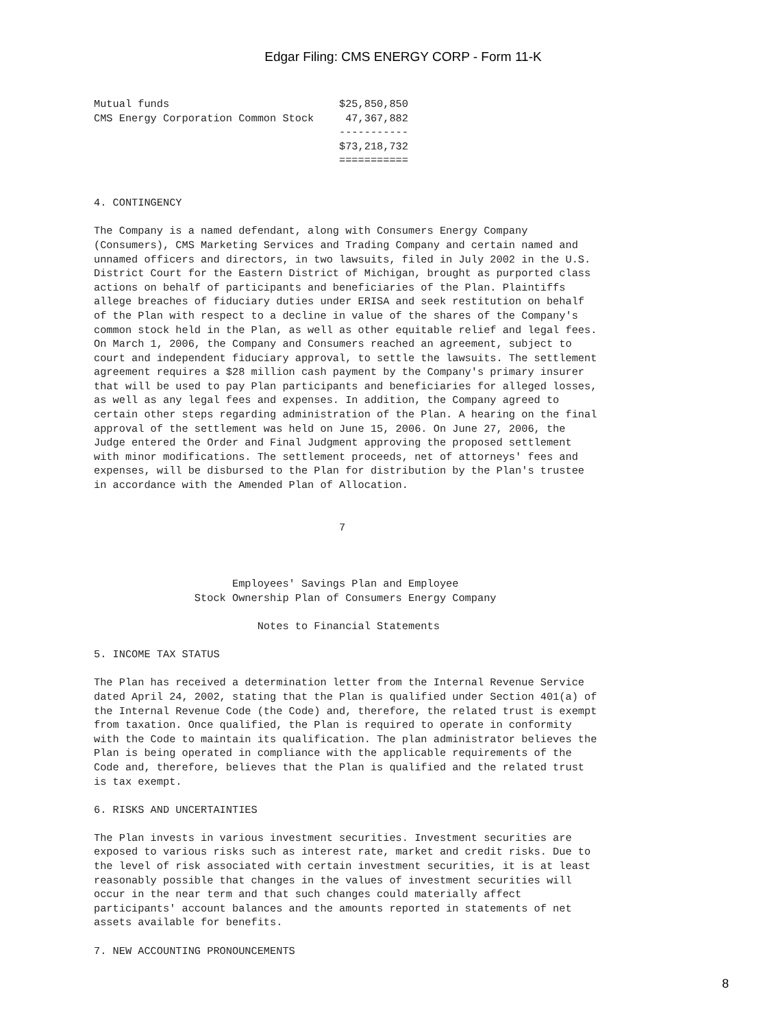Edgar Filing: CMS ENERGY CORP - Form 11-K
Mutual funds                           $25,850,850
CMS Energy Corporation Common Stock     47,367,882
                                       -----------
                                       $73,218,732
                                       ===========


4. CONTINGENCY

The Company is a named defendant, along with Consumers Energy Company
(Consumers), CMS Marketing Services and Trading Company and certain named and
unnamed officers and directors, in two lawsuits, filed in July 2002 in the U.S.
District Court for the Eastern District of Michigan, brought as purported class
actions on behalf of participants and beneficiaries of the Plan. Plaintiffs
allege breaches of fiduciary duties under ERISA and seek restitution on behalf
of the Plan with respect to a decline in value of the shares of the Company's
common stock held in the Plan, as well as other equitable relief and legal fees.
On March 1, 2006, the Company and Consumers reached an agreement, subject to
court and independent fiduciary approval, to settle the lawsuits. The settlement
agreement requires a $28 million cash payment by the Company's primary insurer
that will be used to pay Plan participants and beneficiaries for alleged losses,
as well as any legal fees and expenses. In addition, the Company agreed to
certain other steps regarding administration of the Plan. A hearing on the final
approval of the settlement was held on June 15, 2006. On June 27, 2006, the
Judge entered the Order and Final Judgment approving the proposed settlement
with minor modifications. The settlement proceeds, net of attorneys' fees and
expenses, will be disbursed to the Plan for distribution by the Plan's trustee
in accordance with the Amended Plan of Allocation.


                                       7



                      Employees' Savings Plan and Employee
                Stock Ownership Plan of Consumers Energy Company

                          Notes to Financial Statements

5. INCOME TAX STATUS

The Plan has received a determination letter from the Internal Revenue Service
dated April 24, 2002, stating that the Plan is qualified under Section 401(a) of
the Internal Revenue Code (the Code) and, therefore, the related trust is exempt
from taxation. Once qualified, the Plan is required to operate in conformity
with the Code to maintain its qualification. The plan administrator believes the
Plan is being operated in compliance with the applicable requirements of the
Code and, therefore, believes that the Plan is qualified and the related trust
is tax exempt.

6. RISKS AND UNCERTAINTIES

The Plan invests in various investment securities. Investment securities are
exposed to various risks such as interest rate, market and credit risks. Due to
the level of risk associated with certain investment securities, it is at least
reasonably possible that changes in the values of investment securities will
occur in the near term and that such changes could materially affect
participants' account balances and the amounts reported in statements of net
assets available for benefits.

7. NEW ACCOUNTING PRONOUNCEMENTS
8